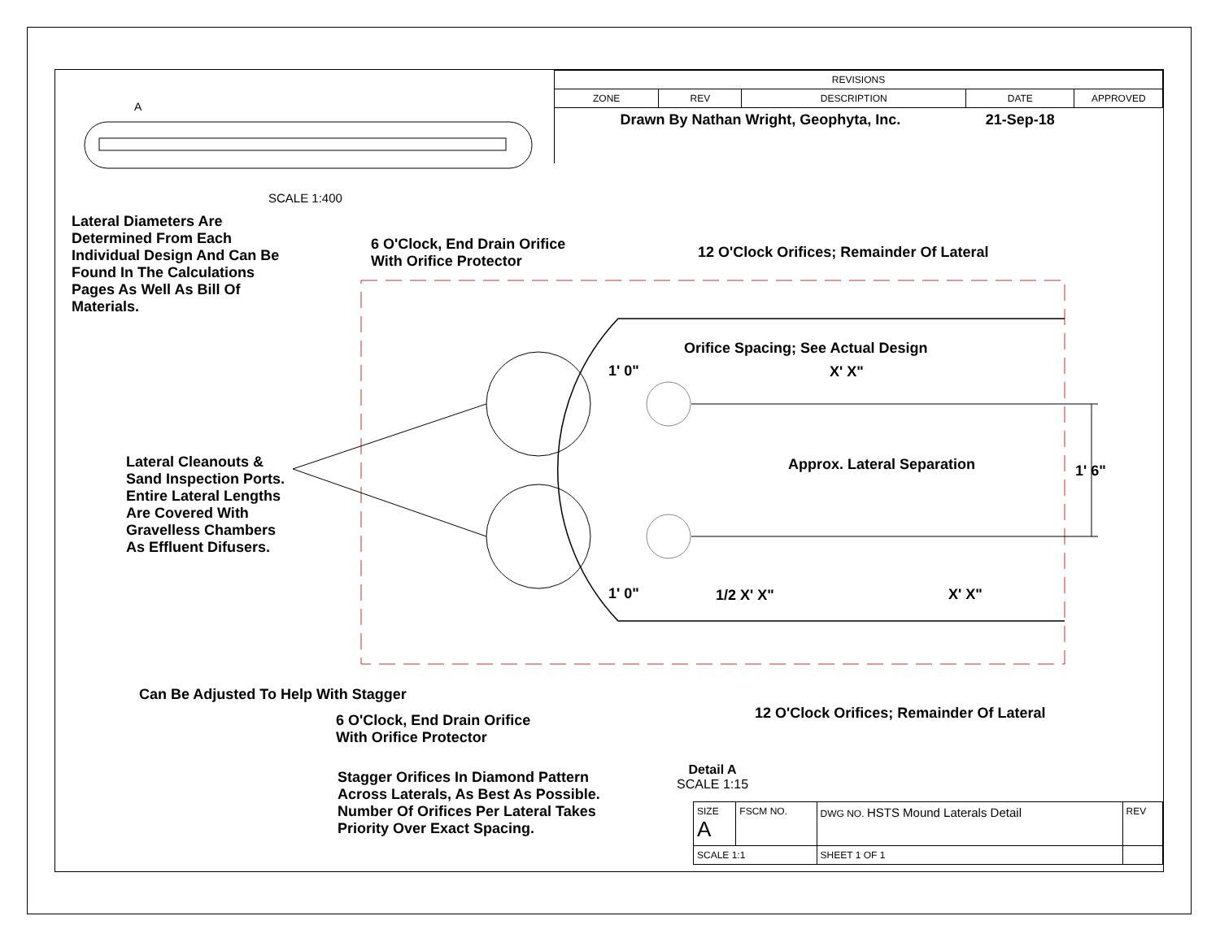A
SCALE 1:400
| REVISIONS | | | | |
| --- | --- | --- | --- | --- |
| ZONE | REV | DESCRIPTION | DATE | APPROVED |
| Drawn By Nathan Wright, Geophyta, Inc. | | | 21-Sep-18 | |
Lateral Diameters Are Determined From Each Individual Design And Can Be Found In The Calculations Pages As Well As Bill Of Materials.
6 O'Clock, End Drain Orifice
With Orifice Protector
12 O'Clock Orifices; Remainder Of Lateral
Orifice Spacing; See Actual Design
1' 0" X' X"
Lateral Cleanouts & Sand Inspection Ports. Entire Lateral Lengths Are Covered With Gravelless Chambers As Effluent Difusers.
Approx. Lateral Separation 1' 6"
1' 0" 1/2 X' X" X' X"
Can Be Adjusted To Help With Stagger
6 O'Clock, End Drain Orifice
With Orifice Protector
12 O'Clock Orifices; Remainder Of Lateral
Stagger Orifices In Diamond Pattern
Across Laterals, As Best As Possible.
Number Of Orifices Per Lateral Takes
Priority Over Exact Spacing.
Detail A
SCALE 1:15
| SIZE A | FSCM NO. | DWG NO. HSTS Mound Laterals Detail | REV |
| SCALE 1:1 | | SHEET 1 OF 1 | |